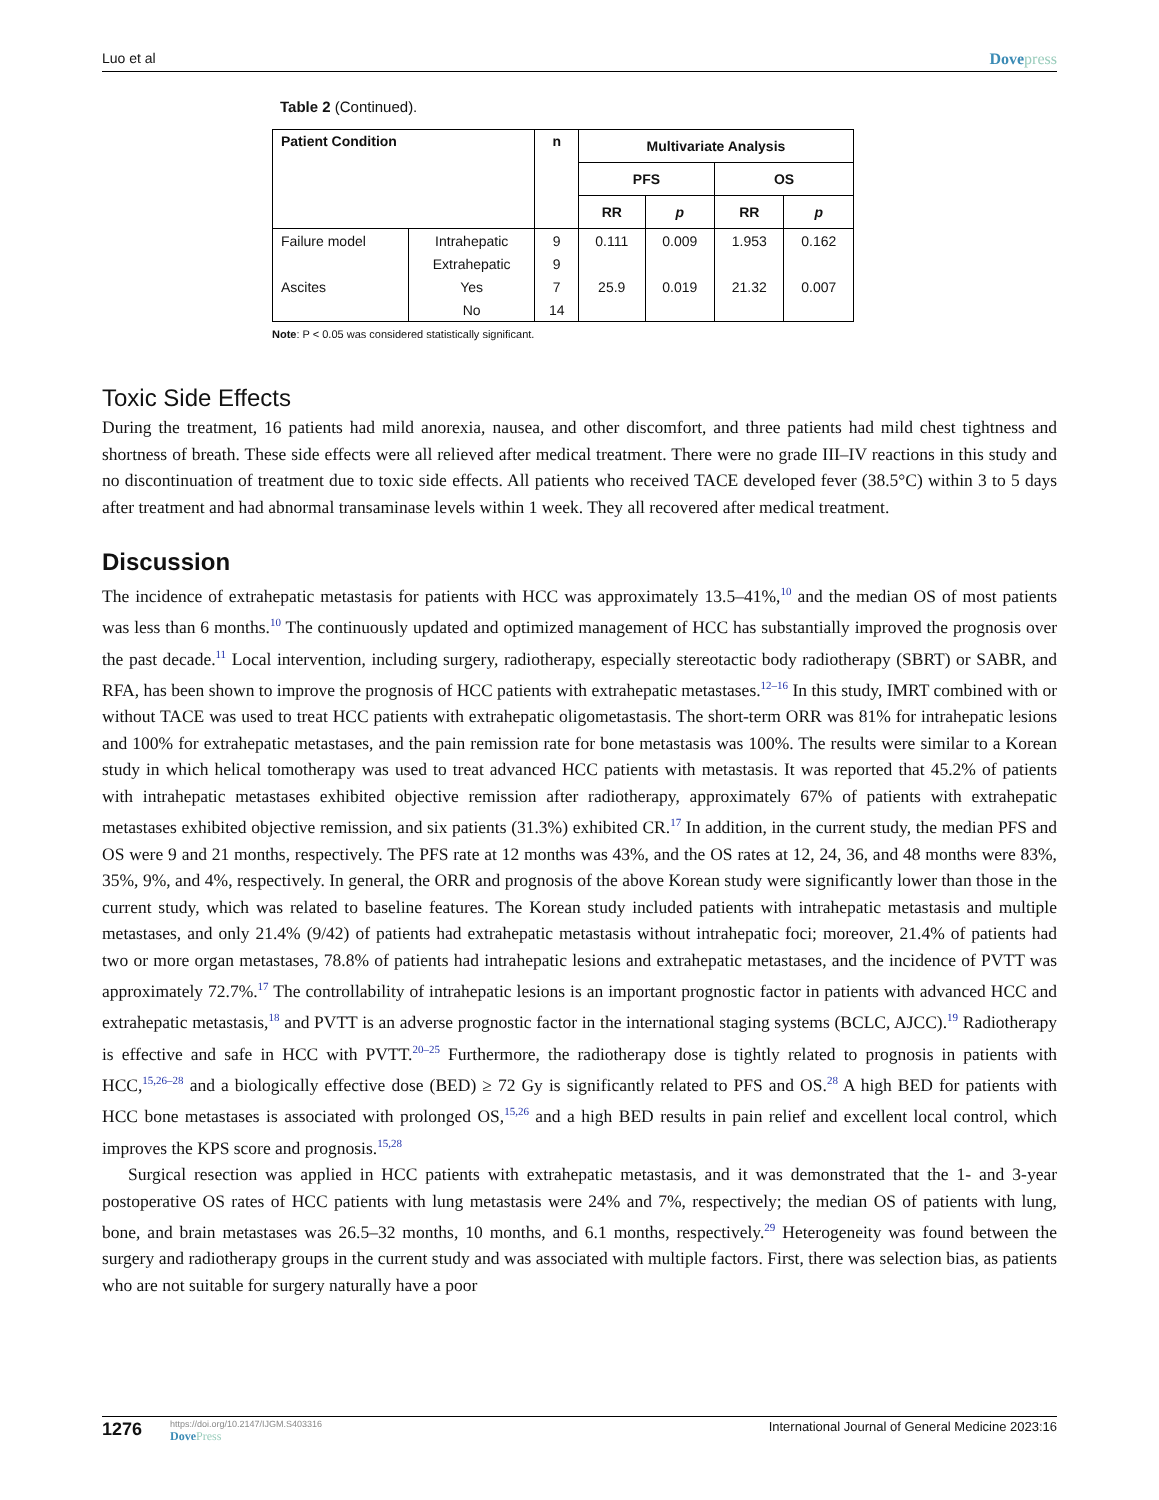Luo et al Dovepress
Table 2 (Continued).
| Patient Condition | | n | Multivariate Analysis | | | |
| --- | --- | --- | --- | --- | --- | --- |
| | | | PFS | | OS | |
| | | | RR | p | RR | p |
| Failure model | Intrahepatic | 9 | 0.111 | 0.009 | 1.953 | 0.162 |
| | Extrahepatic | 9 | | | | |
| Ascites | Yes | 7 | 25.9 | 0.019 | 21.32 | 0.007 |
| | No | 14 | | | | |
Note: P < 0.05 was considered statistically significant.
Toxic Side Effects
During the treatment, 16 patients had mild anorexia, nausea, and other discomfort, and three patients had mild chest tightness and shortness of breath. These side effects were all relieved after medical treatment. There were no grade III–IV reactions in this study and no discontinuation of treatment due to toxic side effects. All patients who received TACE developed fever (38.5°C) within 3 to 5 days after treatment and had abnormal transaminase levels within 1 week. They all recovered after medical treatment.
Discussion
The incidence of extrahepatic metastasis for patients with HCC was approximately 13.5–41%,<sup>10</sup> and the median OS of most patients was less than 6 months.<sup>10</sup> The continuously updated and optimized management of HCC has substantially improved the prognosis over the past decade.<sup>11</sup> Local intervention, including surgery, radiotherapy, especially stereotactic body radiotherapy (SBRT) or SABR, and RFA, has been shown to improve the prognosis of HCC patients with extrahepatic metastases.<sup>12–16</sup> In this study, IMRT combined with or without TACE was used to treat HCC patients with extrahepatic oligometastasis. The short-term ORR was 81% for intrahepatic lesions and 100% for extrahepatic metastases, and the pain remission rate for bone metastasis was 100%. The results were similar to a Korean study in which helical tomotherapy was used to treat advanced HCC patients with metastasis. It was reported that 45.2% of patients with intrahepatic metastases exhibited objective remission after radiotherapy, approximately 67% of patients with extrahepatic metastases exhibited objective remission, and six patients (31.3%) exhibited CR.<sup>17</sup> In addition, in the current study, the median PFS and OS were 9 and 21 months, respectively. The PFS rate at 12 months was 43%, and the OS rates at 12, 24, 36, and 48 months were 83%, 35%, 9%, and 4%, respectively. In general, the ORR and prognosis of the above Korean study were significantly lower than those in the current study, which was related to baseline features. The Korean study included patients with intrahepatic metastasis and multiple metastases, and only 21.4% (9/42) of patients had extrahepatic metastasis without intrahepatic foci; moreover, 21.4% of patients had two or more organ metastases, 78.8% of patients had intrahepatic lesions and extrahepatic metastases, and the incidence of PVTT was approximately 72.7%.<sup>17</sup> The controllability of intrahepatic lesions is an important prognostic factor in patients with advanced HCC and extrahepatic metastasis,<sup>18</sup> and PVTT is an adverse prognostic factor in the international staging systems (BCLC, AJCC).<sup>19</sup> Radiotherapy is effective and safe in HCC with PVTT.<sup>20–25</sup> Furthermore, the radiotherapy dose is tightly related to prognosis in patients with HCC,<sup>15,26–28</sup> and a biologically effective dose (BED) ≥ 72 Gy is significantly related to PFS and OS.<sup>28</sup> A high BED for patients with HCC bone metastases is associated with prolonged OS,<sup>15,26</sup> and a high BED results in pain relief and excellent local control, which improves the KPS score and prognosis.<sup>15,28</sup>
Surgical resection was applied in HCC patients with extrahepatic metastasis, and it was demonstrated that the 1- and 3-year postoperative OS rates of HCC patients with lung metastasis were 24% and 7%, respectively; the median OS of patients with lung, bone, and brain metastases was 26.5–32 months, 10 months, and 6.1 months, respectively.<sup>29</sup> Heterogeneity was found between the surgery and radiotherapy groups in the current study and was associated with multiple factors. First, there was selection bias, as patients who are not suitable for surgery naturally have a poor
1276
https://doi.org/10.2147/IJGM.S403316
DovePress
International Journal of General Medicine 2023:16